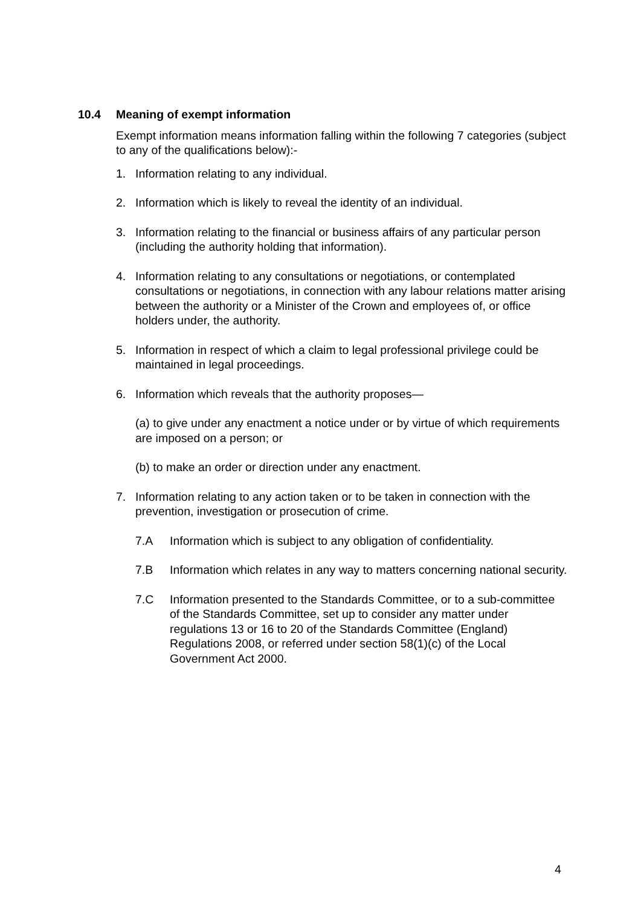10.4 Meaning of exempt information
Exempt information means information falling within the following 7 categories (subject to any of the qualifications below):-
1. Information relating to any individual.
2. Information which is likely to reveal the identity of an individual.
3. Information relating to the financial or business affairs of any particular person (including the authority holding that information).
4. Information relating to any consultations or negotiations, or contemplated consultations or negotiations, in connection with any labour relations matter arising between the authority or a Minister of the Crown and employees of, or office holders under, the authority.
5. Information in respect of which a claim to legal professional privilege could be maintained in legal proceedings.
6. Information which reveals that the authority proposes—
(a) to give under any enactment a notice under or by virtue of which requirements are imposed on a person; or
(b) to make an order or direction under any enactment.
7. Information relating to any action taken or to be taken in connection with the prevention, investigation or prosecution of crime.
7.A Information which is subject to any obligation of confidentiality.
7.B Information which relates in any way to matters concerning national security.
7.C Information presented to the Standards Committee, or to a sub-committee of the Standards Committee, set up to consider any matter under regulations 13 or 16 to 20 of the Standards Committee (England) Regulations 2008, or referred under section 58(1)(c) of the Local Government Act 2000.
4